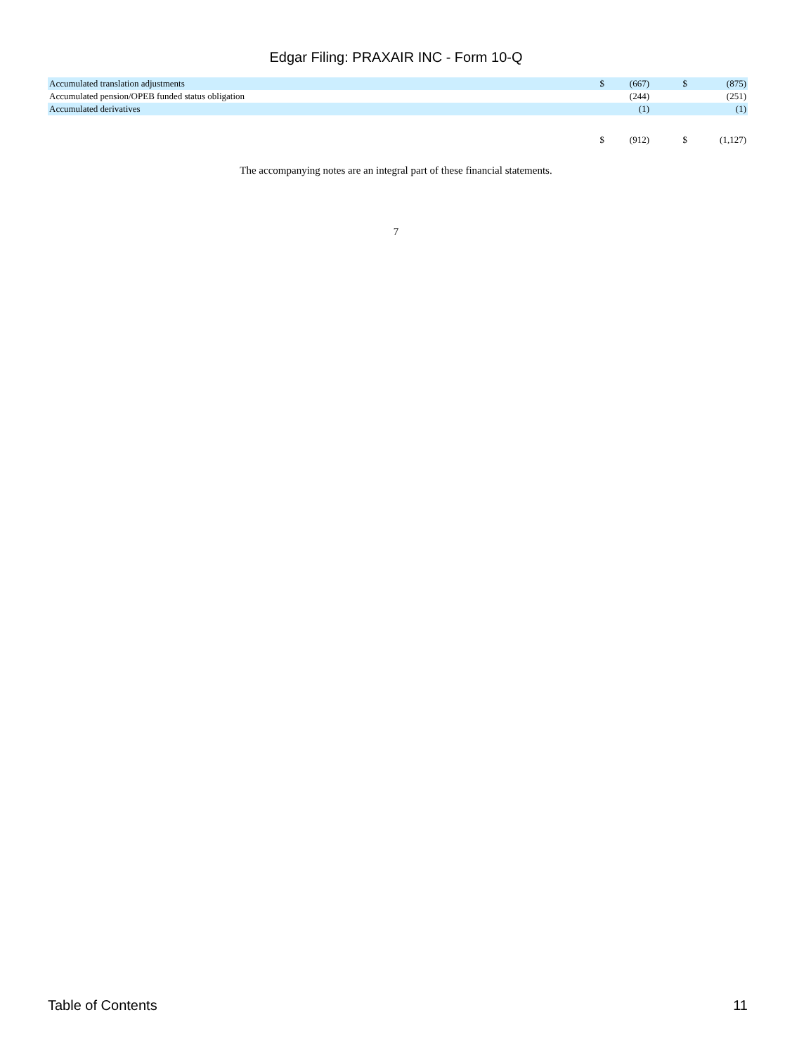Edgar Filing: PRAXAIR INC - Form 10-Q
| Accumulated translation adjustments | $ | (667) | $ | (875) |
| Accumulated pension/OPEB funded status obligation | | (244) | | (251) |
| Accumulated derivatives | | (1) | | (1) |
| | $ | (912) | $ | (1,127) |
The accompanying notes are an integral part of these financial statements.
7
Table of Contents 11